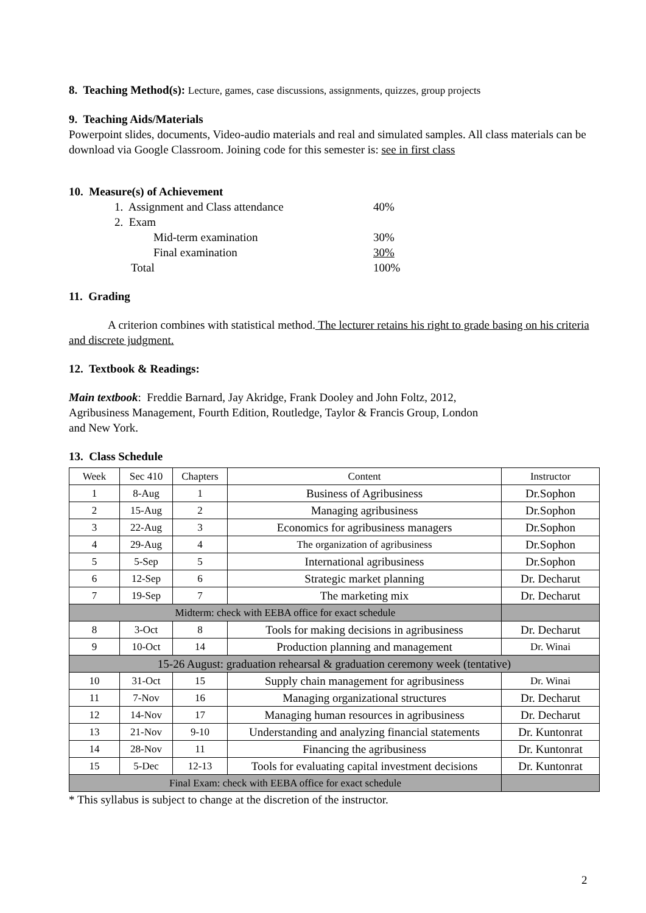8. Teaching Method(s): Lecture, games, case discussions, assignments, quizzes, group projects
9. Teaching Aids/Materials
Powerpoint slides, documents, Video-audio materials and real and simulated samples. All class materials can be download via Google Classroom. Joining code for this semester is: see in first class
10. Measure(s) of Achievement
1. Assignment and Class attendance 40%
2. Exam
Mid-term examination 30%
Final examination 30%
Total 100%
11. Grading
A criterion combines with statistical method. The lecturer retains his right to grade basing on his criteria and discrete judgment.
12. Textbook & Readings:
Main textbook: Freddie Barnard, Jay Akridge, Frank Dooley and John Foltz, 2012, Agribusiness Management, Fourth Edition, Routledge, Taylor & Francis Group, London and New York.
13. Class Schedule
| Week | Sec 410 | Chapters | Content | Instructor |
| 1 | 8-Aug | 1 | Business of Agribusiness | Dr.Sophon |
| 2 | 15-Aug | 2 | Managing agribusiness | Dr.Sophon |
| 3 | 22-Aug | 3 | Economics for agribusiness managers | Dr.Sophon |
| 4 | 29-Aug | 4 | The organization of agribusiness | Dr.Sophon |
| 5 | 5-Sep | 5 | International agribusiness | Dr.Sophon |
| 6 | 12-Sep | 6 | Strategic market planning | Dr. Decharut |
| 7 | 19-Sep | 7 | The marketing mix | Dr. Decharut |
| Midterm: check with EEBA office for exact schedule | | | | |
| 8 | 3-Oct | 8 | Tools for making decisions in agribusiness | Dr. Decharut |
| 9 | 10-Oct | 14 | Production planning and management | Dr. Winai |
| 15-26 August: graduation rehearsal & graduation ceremony week (tentative) | | | | |
| 10 | 31-Oct | 15 | Supply chain management for agribusiness | Dr. Winai |
| 11 | 7-Nov | 16 | Managing organizational structures | Dr. Decharut |
| 12 | 14-Nov | 17 | Managing human resources in agribusiness | Dr. Decharut |
| 13 | 21-Nov | 9-10 | Understanding and analyzing financial statements | Dr. Kuntonrat |
| 14 | 28-Nov | 11 | Financing the agribusiness | Dr. Kuntonrat |
| 15 | 5-Dec | 12-13 | Tools for evaluating capital investment decisions | Dr. Kuntonrat |
| Final Exam: check with EEBA office for exact schedule | | | | |
* This syllabus is subject to change at the discretion of the instructor.
2